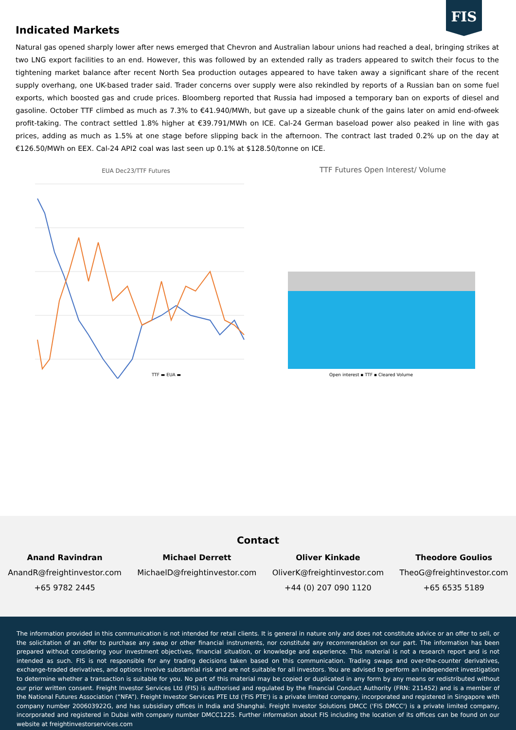FIS
Indicated Markets
Natural gas opened sharply lower after news emerged that Chevron and Australian labour unions had reached a deal, bringing strikes at two LNG export facilities to an end. However, this was followed by an extended rally as traders appeared to switch their focus to the tightening market balance after recent North Sea production outages appeared to have taken away a significant share of the recent supply overhang, one UK-based trader said. Trader concerns over supply were also rekindled by reports of a Russian ban on some fuel exports, which boosted gas and crude prices. Bloomberg reported that Russia had imposed a temporary ban on exports of diesel and gasoline. October TTF climbed as much as 7.3% to €41.940/MWh, but gave up a sizeable chunk of the gains later on amid end-ofweek profit-taking. The contract settled 1.8% higher at €39.791/MWh on ICE. Cal-24 German baseload power also peaked in line with gas prices, adding as much as 1.5% at one stage before slipping back in the afternoon. The contract last traded 0.2% up on the day at €126.50/MWh on EEX. Cal-24 API2 coal was last seen up 0.1% at $128.50/tonne on ICE.
EUA Dec23/TTF Futures
TTF ▬ EUA ▬
TTF Futures Open Interest/ Volume
Open interest ▪ TTF ▪ Cleared Volume
Contact
Anand Ravindran
AnandR@freightinvestor.com
+65 9782 2445
Michael Derrett
MichaelD@freightinvestor.com
Oliver Kinkade
OliverK@freightinvestor.com
+44 (0) 207 090 1120
Theodore Goulios
TheoG@freightinvestor.com
+65 6535 5189
The information provided in this communication is not intended for retail clients. It is general in nature only and does not constitute advice or an offer to sell, or the solicitation of an offer to purchase any swap or other financial instruments, nor constitute any recommendation on our part. The information has been prepared without considering your investment objectives, financial situation, or knowledge and experience. This material is not a research report and is not intended as such. FIS is not responsible for any trading decisions taken based on this communication. Trading swaps and over-the-counter derivatives, exchange-traded derivatives, and options involve substantial risk and are not suitable for all investors. You are advised to perform an independent investigation to determine whether a transaction is suitable for you. No part of this material may be copied or duplicated in any form by any means or redistributed without our prior written consent. Freight Investor Services Ltd (FIS) is authorised and regulated by the Financial Conduct Authority (FRN: 211452) and is a member of the National Futures Association (“NFA”). Freight Investor Services PTE Ltd ('FIS PTE') is a private limited company, incorporated and registered in Singapore with company number 200603922G, and has subsidiary offices in India and Shanghai. Freight Investor Solutions DMCC ('FIS DMCC') is a private limited company, incorporated and registered in Dubai with company number DMCC1225. Further information about FIS including the location of its offices can be found on our website at freightinvestorservices.com